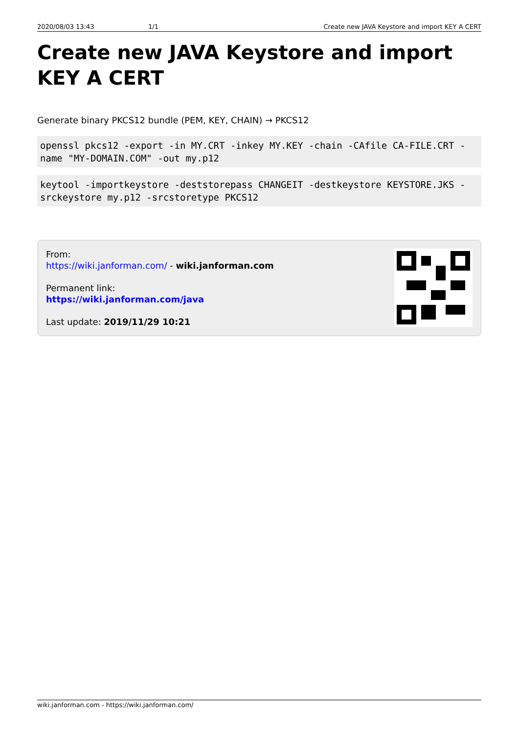2020/08/03 13:43 1/1 Create new JAVA Keystore and import KEY A CERT
Create new JAVA Keystore and import KEY A CERT
Generate binary PKCS12 bundle (PEM, KEY, CHAIN) → PKCS12
openssl pkcs12 -export -in MY.CRT -inkey MY.KEY -chain -CAfile CA-FILE.CRT -name "MY-DOMAIN.COM" -out my.p12
keytool -importkeystore -deststorepass CHANGEIT -destkeystore KEYSTORE.JKS -srckeystore my.p12 -srcstoretype PKCS12
From:
https://wiki.janforman.com/ - wiki.janforman.com
Permanent link:
https://wiki.janforman.com/java
Last update: 2019/11/29 10:21
wiki.janforman.com - https://wiki.janforman.com/